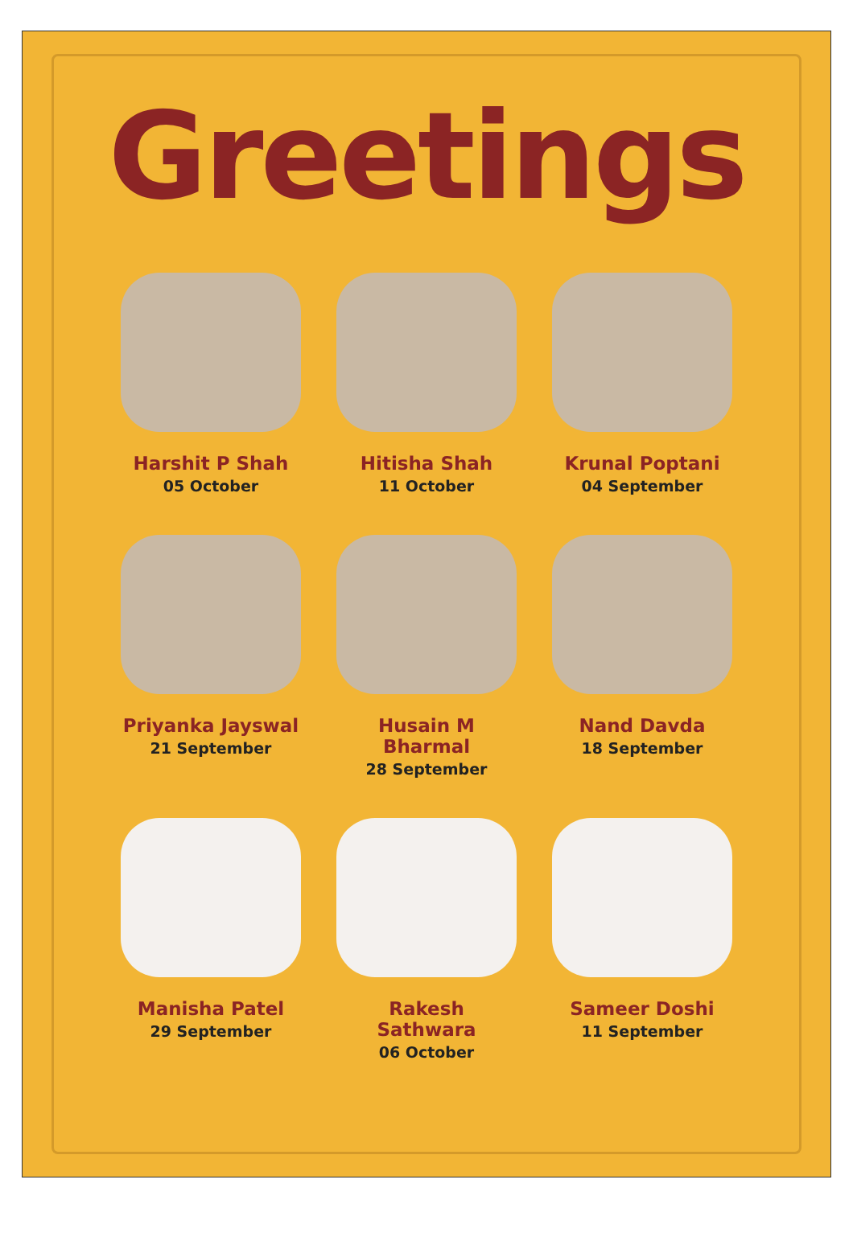Greetings
Harshit P Shah
05 October
Hitisha Shah
11 October
Krunal Poptani
04 September
Priyanka Jayswal
21 September
Husain M Bharmal
28 September
Nand Davda
18 September
Manisha Patel
29 September
Rakesh Sathwara
06 October
Sameer Doshi
11 September